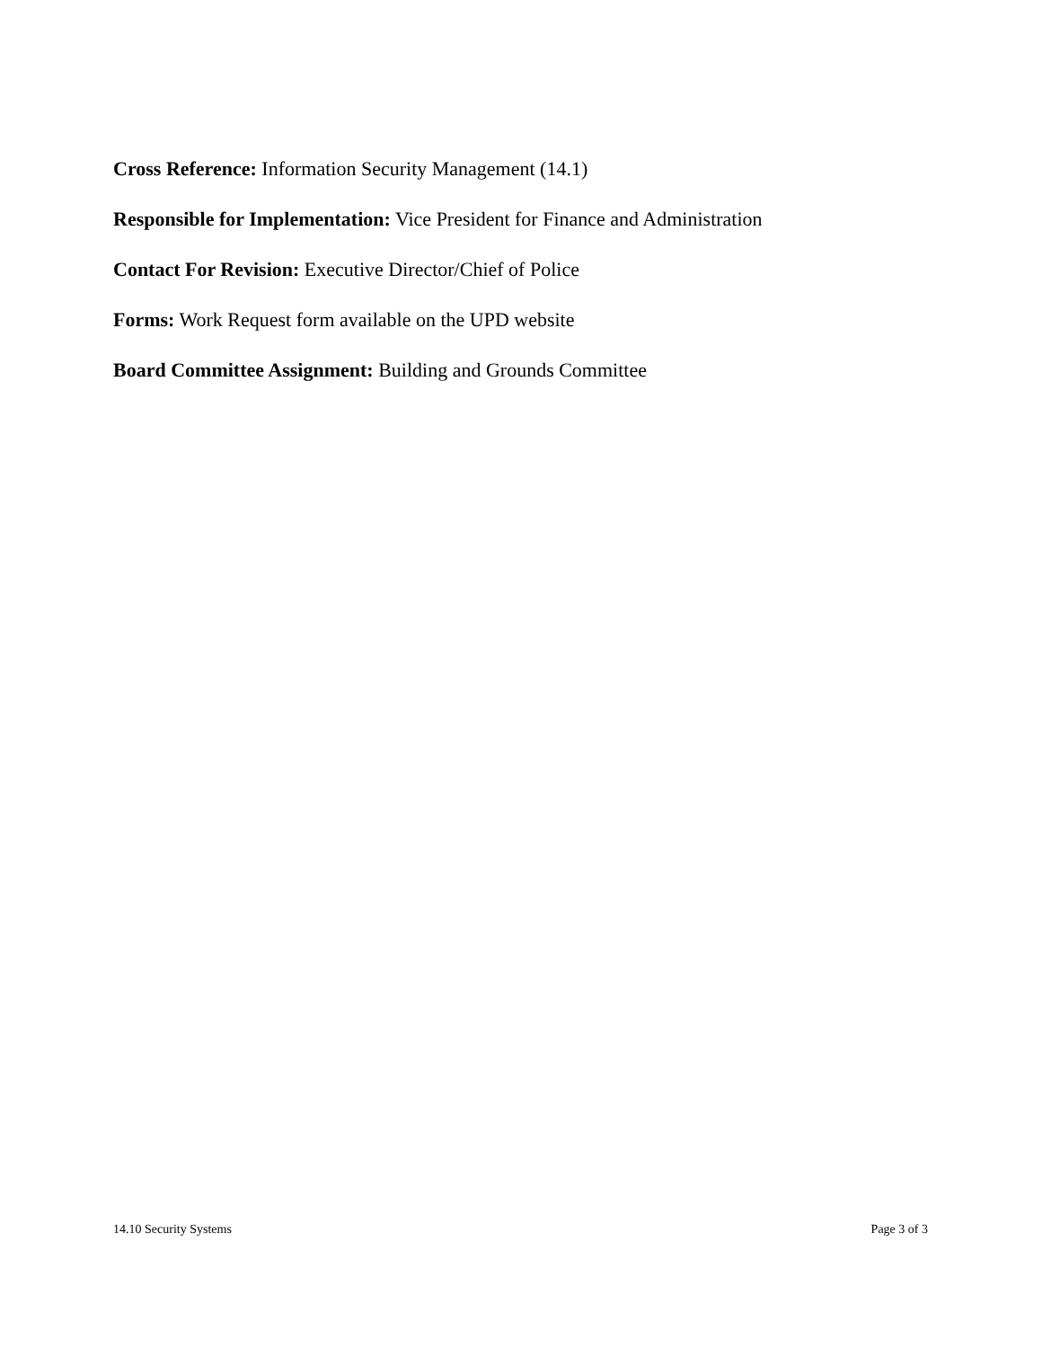Cross Reference: Information Security Management (14.1)
Responsible for Implementation: Vice President for Finance and Administration
Contact For Revision: Executive Director/Chief of Police
Forms: Work Request form available on the UPD website
Board Committee Assignment: Building and Grounds Committee
14.10 Security Systems Page 3 of 3